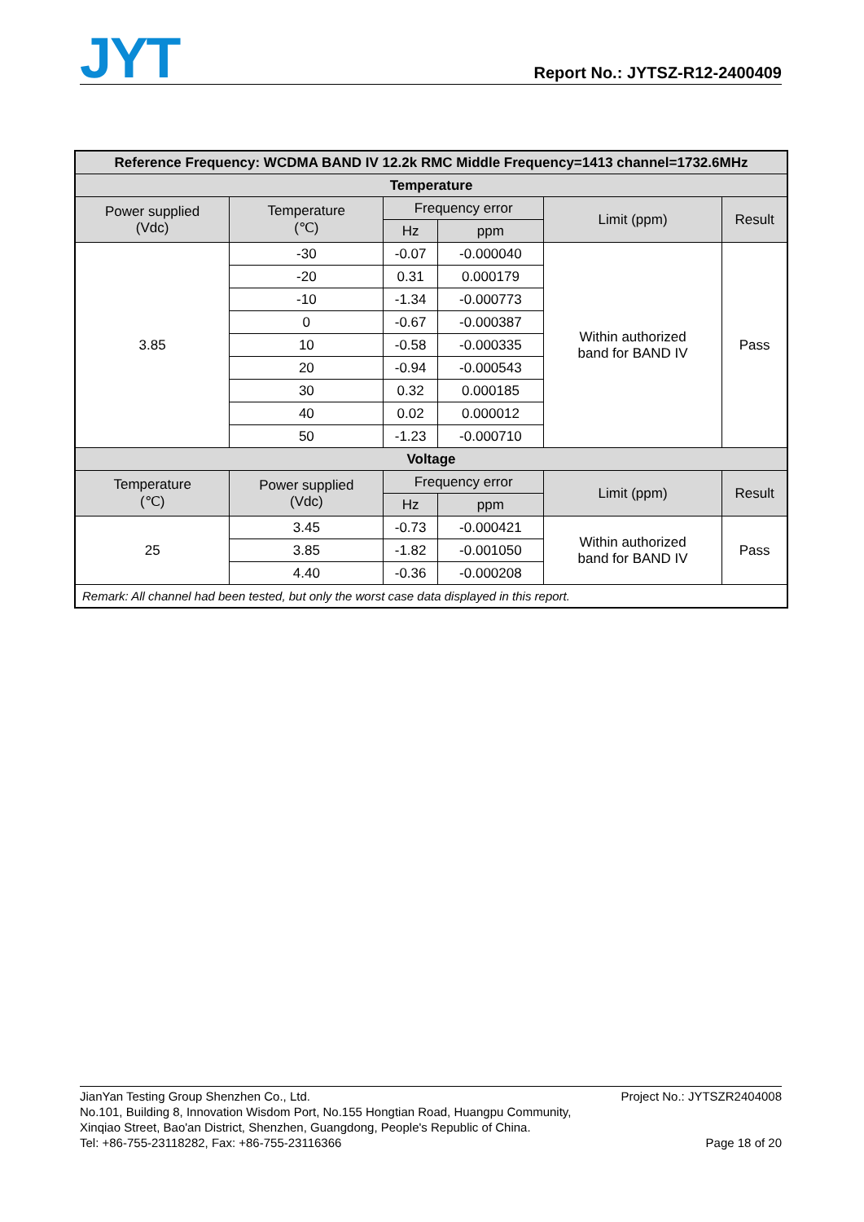JYT
Report No.: JYTSZ-R12-2400409
| Reference Frequency: WCDMA BAND IV 12.2k RMC Middle Frequency=1413 channel=1732.6MHz | | | | | |
| --- | --- | --- | --- | --- | --- |
| Temperature | | | | | |
| Power supplied (Vdc) | Temperature (℃) | Frequency error | | Limit (ppm) | Result |
| | | Hz | ppm | | |
| 3.85 | -30 | -0.07 | -0.000040 | Within authorized band for BAND IV | Pass |
| | -20 | 0.31 | 0.000179 | | |
| | -10 | -1.34 | -0.000773 | | |
| | 0 | -0.67 | -0.000387 | | |
| | 10 | -0.58 | -0.000335 | | |
| | 20 | -0.94 | -0.000543 | | |
| | 30 | 0.32 | 0.000185 | | |
| | 40 | 0.02 | 0.000012 | | |
| | 50 | -1.23 | -0.000710 | | |
| Voltage | | | | | |
| Temperature (℃) | Power supplied (Vdc) | Frequency error | | Limit (ppm) | Result |
| | | Hz | ppm | | |
| 25 | 3.45 | -0.73 | -0.000421 | Within authorized band for BAND IV | Pass |
| | 3.85 | -1.82 | -0.001050 | | |
| | 4.40 | -0.36 | -0.000208 | | |
| Remark: All channel had been tested, but only the worst case data displayed in this report. | | | | | |
JianYan Testing Group Shenzhen Co., Ltd.
No.101, Building 8, Innovation Wisdom Port, No.155 Hongtian Road, Huangpu Community,
Xinqiao Street, Bao'an District, Shenzhen, Guangdong, People's Republic of China.
Tel: +86-755-23118282, Fax: +86-755-23116366
Project No.: JYTSZR2404008
Page 18 of 20